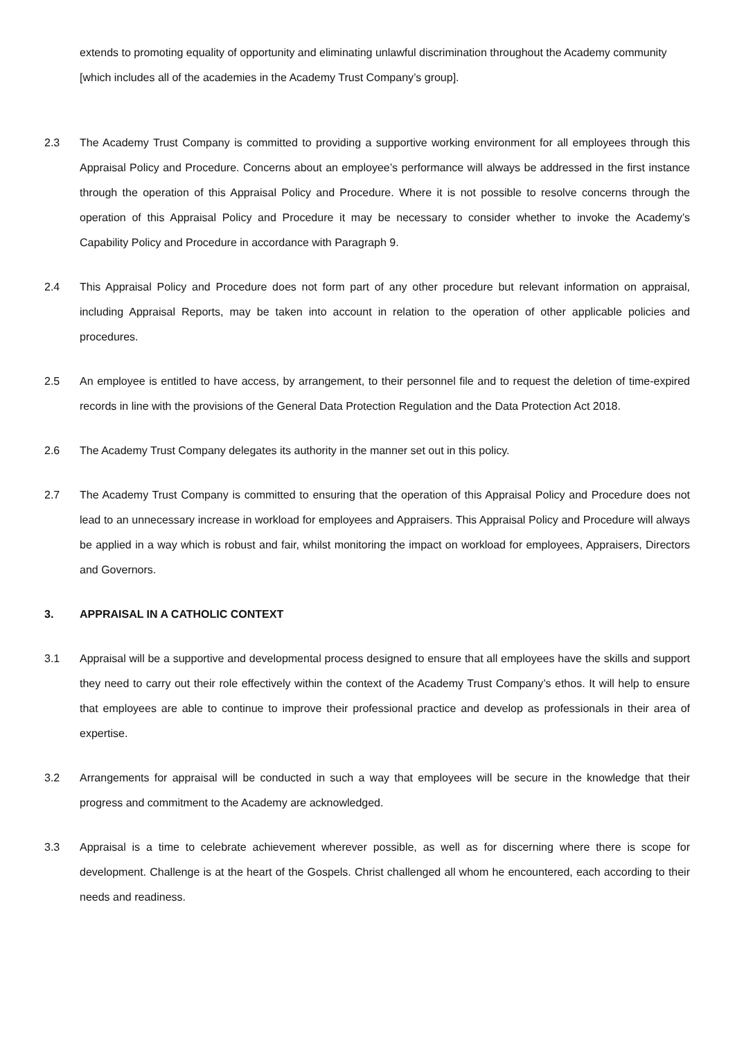extends to promoting equality of opportunity and eliminating unlawful discrimination throughout the Academy community [which includes all of the academies in the Academy Trust Company’s group].
2.3 The Academy Trust Company is committed to providing a supportive working environment for all employees through this Appraisal Policy and Procedure. Concerns about an employee’s performance will always be addressed in the first instance through the operation of this Appraisal Policy and Procedure. Where it is not possible to resolve concerns through the operation of this Appraisal Policy and Procedure it may be necessary to consider whether to invoke the Academy’s Capability Policy and Procedure in accordance with Paragraph 9.
2.4 This Appraisal Policy and Procedure does not form part of any other procedure but relevant information on appraisal, including Appraisal Reports, may be taken into account in relation to the operation of other applicable policies and procedures.
2.5 An employee is entitled to have access, by arrangement, to their personnel file and to request the deletion of time-expired records in line with the provisions of the General Data Protection Regulation and the Data Protection Act 2018.
2.6 The Academy Trust Company delegates its authority in the manner set out in this policy.
2.7 The Academy Trust Company is committed to ensuring that the operation of this Appraisal Policy and Procedure does not lead to an unnecessary increase in workload for employees and Appraisers. This Appraisal Policy and Procedure will always be applied in a way which is robust and fair, whilst monitoring the impact on workload for employees, Appraisers, Directors and Governors.
3. APPRAISAL IN A CATHOLIC CONTEXT
3.1 Appraisal will be a supportive and developmental process designed to ensure that all employees have the skills and support they need to carry out their role effectively within the context of the Academy Trust Company’s ethos. It will help to ensure that employees are able to continue to improve their professional practice and develop as professionals in their area of expertise.
3.2 Arrangements for appraisal will be conducted in such a way that employees will be secure in the knowledge that their progress and commitment to the Academy are acknowledged.
3.3 Appraisal is a time to celebrate achievement wherever possible, as well as for discerning where there is scope for development. Challenge is at the heart of the Gospels. Christ challenged all whom he encountered, each according to their needs and readiness.